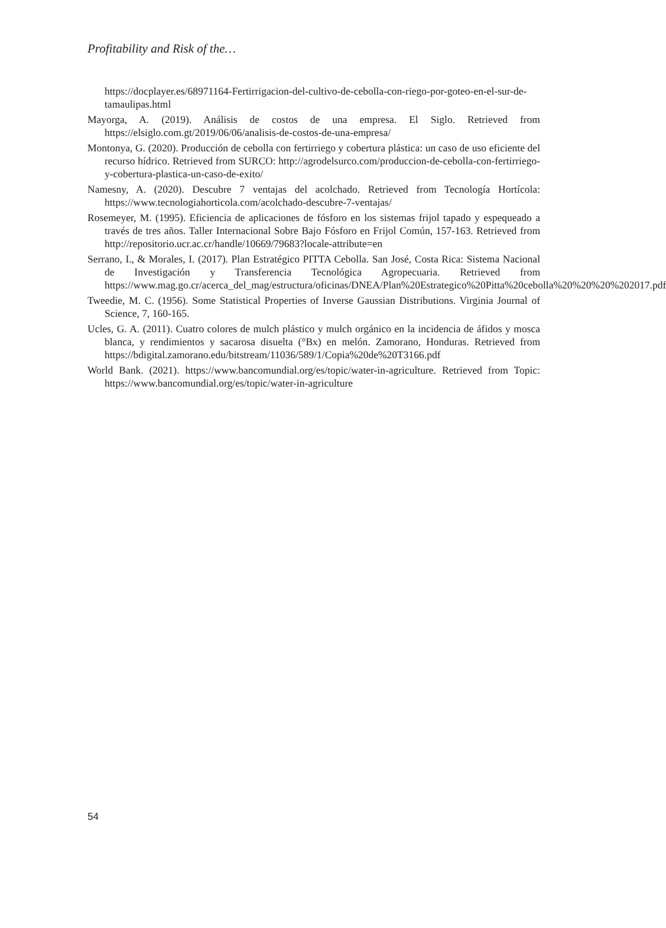Profitability and Risk of the…
https://docplayer.es/68971164-Fertirrigacion-del-cultivo-de-cebolla-con-riego-por-goteo-en-el-sur-de-tamaulipas.html
Mayorga, A. (2019). Análisis de costos de una empresa. El Siglo. Retrieved from https://elsiglo.com.gt/2019/06/06/analisis-de-costos-de-una-empresa/
Montonya, G. (2020). Producción de cebolla con fertirriego y cobertura plástica: un caso de uso eficiente del recurso hídrico. Retrieved from SURCO: http://agrodelsurco.com/produccion-de-cebolla-con-fertirriego-y-cobertura-plastica-un-caso-de-exito/
Namesny, A. (2020). Descubre 7 ventajas del acolchado. Retrieved from Tecnología Hortícola: https://www.tecnologiahorticola.com/acolchado-descubre-7-ventajas/
Rosemeyer, M. (1995). Eficiencia de aplicaciones de fósforo en los sistemas frijol tapado y espequeado a través de tres años. Taller Internacional Sobre Bajo Fósforo en Frijol Común, 157-163. Retrieved from http://repositorio.ucr.ac.cr/handle/10669/79683?locale-attribute=en
Serrano, I., & Morales, I. (2017). Plan Estratégico PITTA Cebolla. San José, Costa Rica: Sistema Nacional de Investigación y Transferencia Tecnológica Agropecuaria. Retrieved from https://www.mag.go.cr/acerca_del_mag/estructura/oficinas/DNEA/Plan%20Estrategico%20Pitta%20cebolla%20%20%20%202017.pdf
Tweedie, M. C. (1956). Some Statistical Properties of Inverse Gaussian Distributions. Virginia Journal of Science, 7, 160-165.
Ucles, G. A. (2011). Cuatro colores de mulch plástico y mulch orgánico en la incidencia de áfidos y mosca blanca, y rendimientos y sacarosa disuelta (°Bx) en melón. Zamorano, Honduras. Retrieved from https://bdigital.zamorano.edu/bitstream/11036/589/1/Copia%20de%20T3166.pdf
World Bank. (2021). https://www.bancomundial.org/es/topic/water-in-agriculture. Retrieved from Topic: https://www.bancomundial.org/es/topic/water-in-agriculture
54